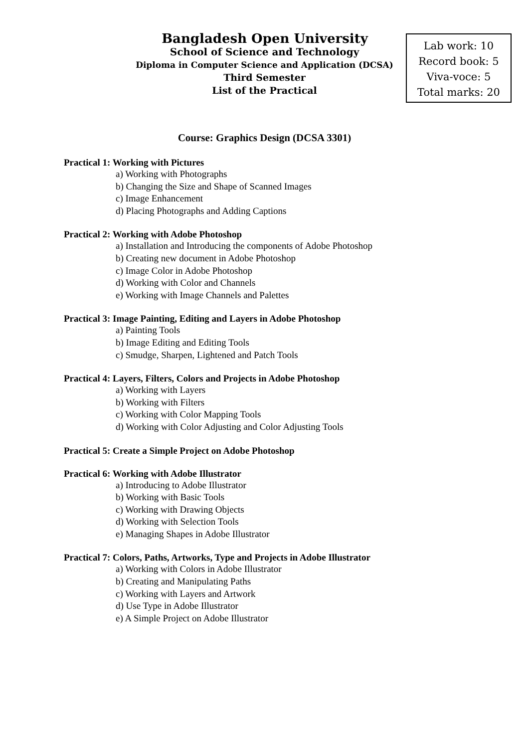Bangladesh Open University
School of Science and Technology
Diploma in Computer Science and Application (DCSA)
Third Semester
List of the Practical
Lab work: 10
Record book: 5
Viva-voce: 5
Total marks: 20
Course: Graphics Design (DCSA 3301)
Practical 1: Working with Pictures
a) Working with Photographs
b) Changing the Size and Shape of Scanned Images
c) Image Enhancement
d) Placing Photographs and Adding Captions
Practical 2: Working with Adobe Photoshop
a) Installation and Introducing the components of Adobe Photoshop
b) Creating new document in Adobe Photoshop
c) Image Color in Adobe Photoshop
d) Working with Color and Channels
e) Working with Image Channels and Palettes
Practical 3: Image Painting, Editing and Layers in Adobe Photoshop
a) Painting Tools
b) Image Editing and Editing Tools
c) Smudge, Sharpen, Lightened and Patch Tools
Practical 4: Layers, Filters, Colors and Projects in Adobe Photoshop
a) Working with Layers
b) Working with Filters
c) Working with Color Mapping Tools
d) Working with Color Adjusting and Color Adjusting Tools
Practical 5: Create a Simple Project on Adobe Photoshop
Practical 6: Working with Adobe Illustrator
a) Introducing to Adobe Illustrator
b) Working with Basic Tools
c) Working with Drawing Objects
d) Working with Selection Tools
e) Managing Shapes in Adobe Illustrator
Practical 7: Colors, Paths, Artworks, Type and Projects in Adobe Illustrator
a) Working with Colors in Adobe Illustrator
b) Creating and Manipulating Paths
c) Working with Layers and Artwork
d) Use Type in Adobe Illustrator
e) A Simple Project on Adobe Illustrator